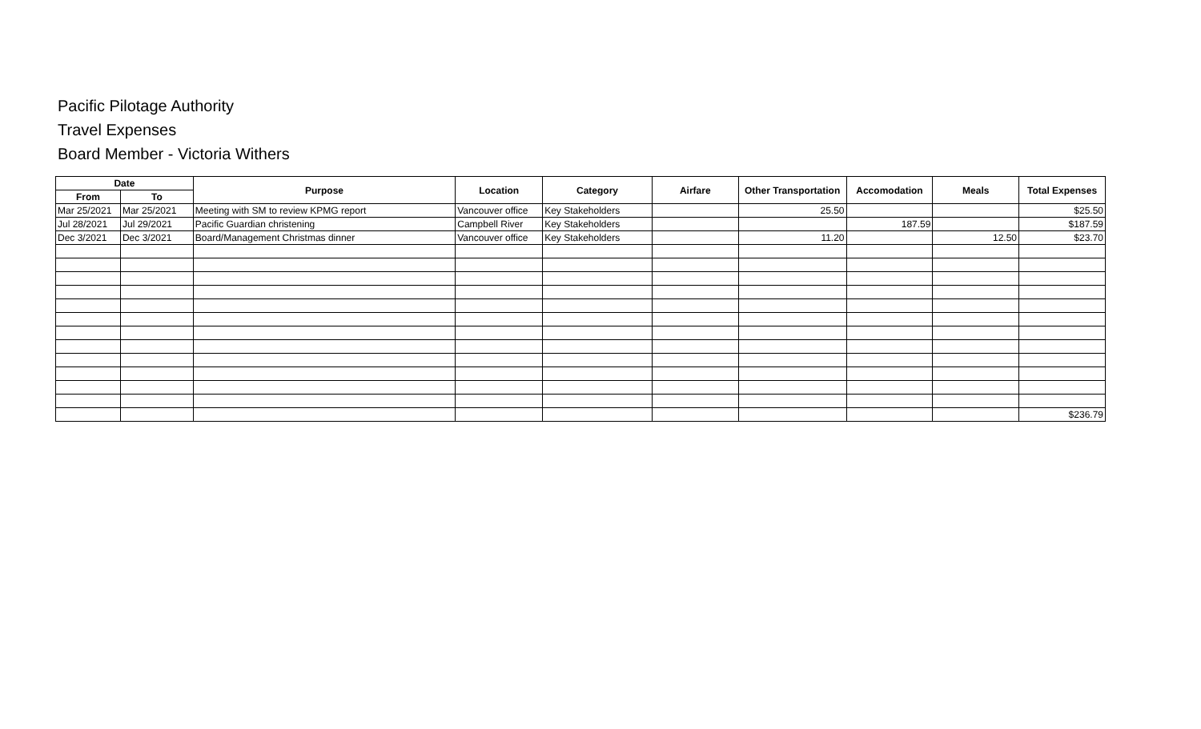Pacific Pilotage Authority
Travel Expenses
Board Member - Victoria Withers
| Date | | Purpose | Location | Category | Airfare | Other Transportation | Accomodation | Meals | Total Expenses |
| --- | --- | --- | --- | --- | --- | --- | --- | --- | --- |
| From | To | | | | | | | | |
| Mar 25/2021 | Mar 25/2021 | Meeting with SM to review KPMG report | Vancouver office | Key Stakeholders | | 25.50 | | | $25.50 |
| Jul 28/2021 | Jul 29/2021 | Pacific Guardian christening | Campbell River | Key Stakeholders | | | 187.59 | | $187.59 |
| Dec 3/2021 | Dec 3/2021 | Board/Management Christmas dinner | Vancouver office | Key Stakeholders | | 11.20 | | 12.50 | $23.70 |
| | | | | | | | | | $236.79 |